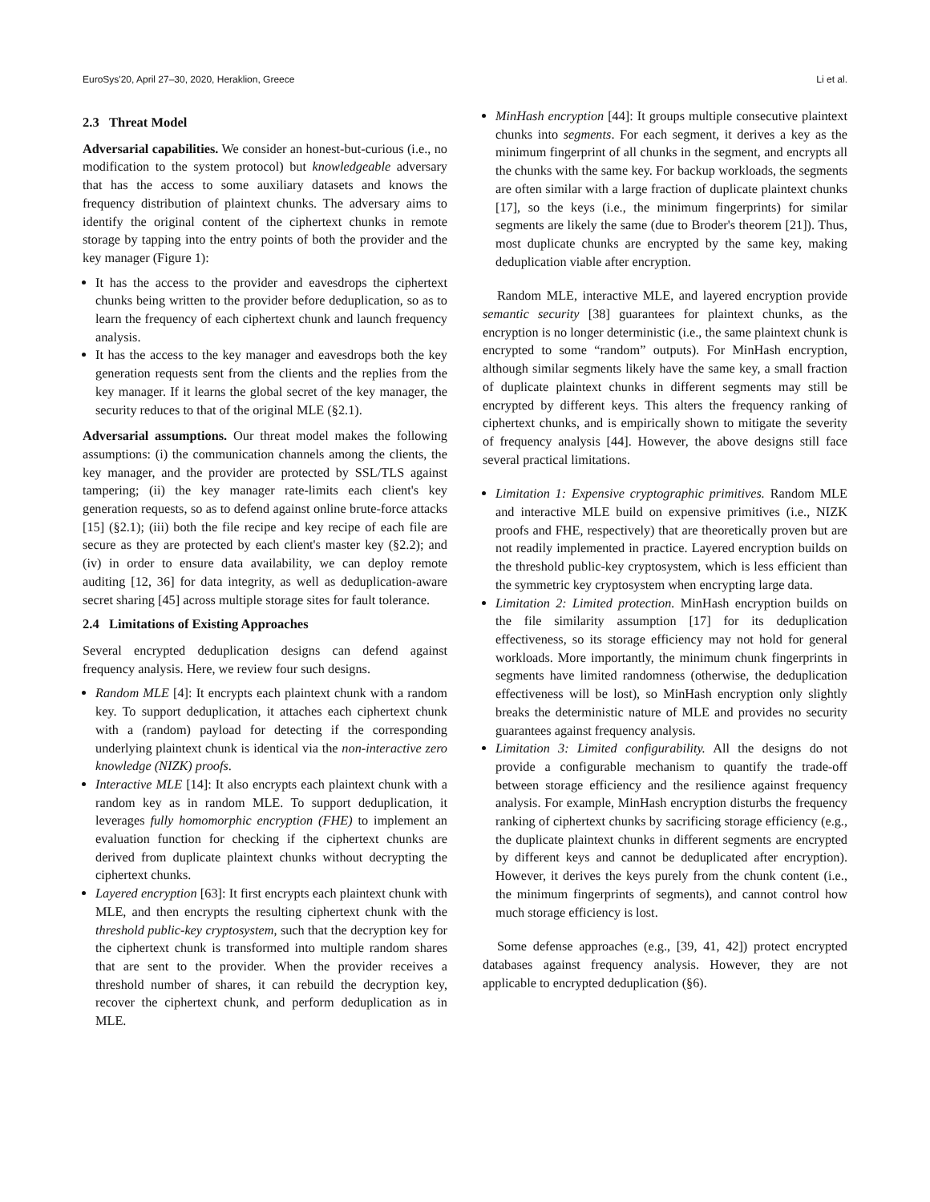EuroSys'20, April 27–30, 2020, Heraklion, Greece Li et al.
2.3 Threat Model
Adversarial capabilities. We consider an honest-but-curious (i.e., no modification to the system protocol) but knowledgeable adversary that has the access to some auxiliary datasets and knows the frequency distribution of plaintext chunks. The adversary aims to identify the original content of the ciphertext chunks in remote storage by tapping into the entry points of both the provider and the key manager (Figure 1):
It has the access to the provider and eavesdrops the ciphertext chunks being written to the provider before deduplication, so as to learn the frequency of each ciphertext chunk and launch frequency analysis.
It has the access to the key manager and eavesdrops both the key generation requests sent from the clients and the replies from the key manager. If it learns the global secret of the key manager, the security reduces to that of the original MLE (§2.1).
Adversarial assumptions. Our threat model makes the following assumptions: (i) the communication channels among the clients, the key manager, and the provider are protected by SSL/TLS against tampering; (ii) the key manager rate-limits each client's key generation requests, so as to defend against online brute-force attacks [15] (§2.1); (iii) both the file recipe and key recipe of each file are secure as they are protected by each client's master key (§2.2); and (iv) in order to ensure data availability, we can deploy remote auditing [12, 36] for data integrity, as well as deduplication-aware secret sharing [45] across multiple storage sites for fault tolerance.
2.4 Limitations of Existing Approaches
Several encrypted deduplication designs can defend against frequency analysis. Here, we review four such designs.
Random MLE [4]: It encrypts each plaintext chunk with a random key. To support deduplication, it attaches each ciphertext chunk with a (random) payload for detecting if the corresponding underlying plaintext chunk is identical via the non-interactive zero knowledge (NIZK) proofs.
Interactive MLE [14]: It also encrypts each plaintext chunk with a random key as in random MLE. To support deduplication, it leverages fully homomorphic encryption (FHE) to implement an evaluation function for checking if the ciphertext chunks are derived from duplicate plaintext chunks without decrypting the ciphertext chunks.
Layered encryption [63]: It first encrypts each plaintext chunk with MLE, and then encrypts the resulting ciphertext chunk with the threshold public-key cryptosystem, such that the decryption key for the ciphertext chunk is transformed into multiple random shares that are sent to the provider. When the provider receives a threshold number of shares, it can rebuild the decryption key, recover the ciphertext chunk, and perform deduplication as in MLE.
MinHash encryption [44]: It groups multiple consecutive plaintext chunks into segments. For each segment, it derives a key as the minimum fingerprint of all chunks in the segment, and encrypts all the chunks with the same key. For backup workloads, the segments are often similar with a large fraction of duplicate plaintext chunks [17], so the keys (i.e., the minimum fingerprints) for similar segments are likely the same (due to Broder's theorem [21]). Thus, most duplicate chunks are encrypted by the same key, making deduplication viable after encryption.
Random MLE, interactive MLE, and layered encryption provide semantic security [38] guarantees for plaintext chunks, as the encryption is no longer deterministic (i.e., the same plaintext chunk is encrypted to some “random” outputs). For MinHash encryption, although similar segments likely have the same key, a small fraction of duplicate plaintext chunks in different segments may still be encrypted by different keys. This alters the frequency ranking of ciphertext chunks, and is empirically shown to mitigate the severity of frequency analysis [44]. However, the above designs still face several practical limitations.
Limitation 1: Expensive cryptographic primitives. Random MLE and interactive MLE build on expensive primitives (i.e., NIZK proofs and FHE, respectively) that are theoretically proven but are not readily implemented in practice. Layered encryption builds on the threshold public-key cryptosystem, which is less efficient than the symmetric key cryptosystem when encrypting large data.
Limitation 2: Limited protection. MinHash encryption builds on the file similarity assumption [17] for its deduplication effectiveness, so its storage efficiency may not hold for general workloads. More importantly, the minimum chunk fingerprints in segments have limited randomness (otherwise, the deduplication effectiveness will be lost), so MinHash encryption only slightly breaks the deterministic nature of MLE and provides no security guarantees against frequency analysis.
Limitation 3: Limited configurability. All the designs do not provide a configurable mechanism to quantify the trade-off between storage efficiency and the resilience against frequency analysis. For example, MinHash encryption disturbs the frequency ranking of ciphertext chunks by sacrificing storage efficiency (e.g., the duplicate plaintext chunks in different segments are encrypted by different keys and cannot be deduplicated after encryption). However, it derives the keys purely from the chunk content (i.e., the minimum fingerprints of segments), and cannot control how much storage efficiency is lost.
Some defense approaches (e.g., [39, 41, 42]) protect encrypted databases against frequency analysis. However, they are not applicable to encrypted deduplication (§6).